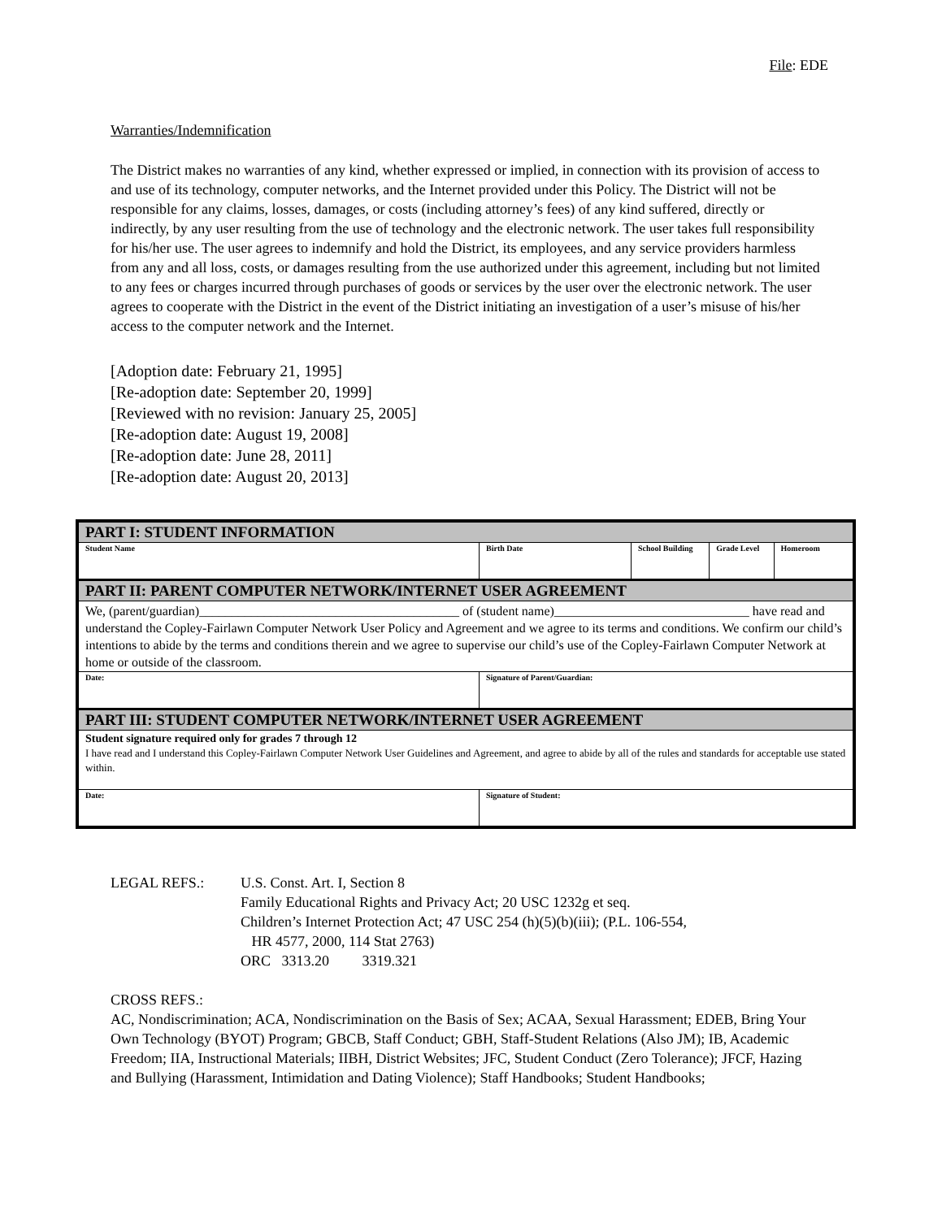File: EDE
Warranties/Indemnification
The District makes no warranties of any kind, whether expressed or implied, in connection with its provision of access to and use of its technology, computer networks, and the Internet provided under this Policy. The District will not be responsible for any claims, losses, damages, or costs (including attorney’s fees) of any kind suffered, directly or indirectly, by any user resulting from the use of technology and the electronic network. The user takes full responsibility for his/her use. The user agrees to indemnify and hold the District, its employees, and any service providers harmless from any and all loss, costs, or damages resulting from the use authorized under this agreement, including but not limited to any fees or charges incurred through purchases of goods or services by the user over the electronic network. The user agrees to cooperate with the District in the event of the District initiating an investigation of a user’s misuse of his/her access to the computer network and the Internet.
[Adoption date: February 21, 1995]
[Re-adoption date: September 20, 1999]
[Reviewed with no revision: January 25, 2005]
[Re-adoption date: August 19, 2008]
[Re-adoption date: June 28, 2011]
[Re-adoption date: August 20, 2013]
| PART I: STUDENT INFORMATION | | | | |
| Student Name | Birth Date | School Building | Grade Level | Homeroom |
| PART II: PARENT COMPUTER NETWORK/INTERNET USER AGREEMENT | | | | |
| We, (parent/guardian)________________________________________ of (student name)______________________________ have read and understand the Copley-Fairlawn Computer Network User Policy and Agreement and we agree to its terms and conditions. We confirm our child’s intentions to abide by the terms and conditions therein and we agree to supervise our child’s use of the Copley-Fairlawn Computer Network at home or outside of the classroom. | | | | |
| Date: | Signature of Parent/Guardian: | | | |
| PART III: STUDENT COMPUTER NETWORK/INTERNET USER AGREEMENT | | | | |
| Student signature required only for grades 7 through 12 I have read and I understand this Copley-Fairlawn Computer Network User Guidelines and Agreement, and agree to abide by all of the rules and standards for acceptable use stated within. | | | | |
| Date: | Signature of Student: | | | |
| LEGAL REFS.: | U.S. Const. Art. I, Section 8 Family Educational Rights and Privacy Act; 20 USC 1232g et seq. Children’s Internet Protection Act; 47 USC 254 (h)(5)(b)(iii); (P.L. 106-554, HR 4577, 2000, 114 Stat 2763) ORC 3313.20 3319.321 |
CROSS REFS.:
AC, Nondiscrimination; ACA, Nondiscrimination on the Basis of Sex; ACAA, Sexual Harassment; EDEB, Bring Your Own Technology (BYOT) Program; GBCB, Staff Conduct; GBH, Staff-Student Relations (Also JM); IB, Academic Freedom; IIA, Instructional Materials; IIBH, District Websites; JFC, Student Conduct (Zero Tolerance); JFCF, Hazing and Bullying (Harassment, Intimidation and Dating Violence); Staff Handbooks; Student Handbooks;